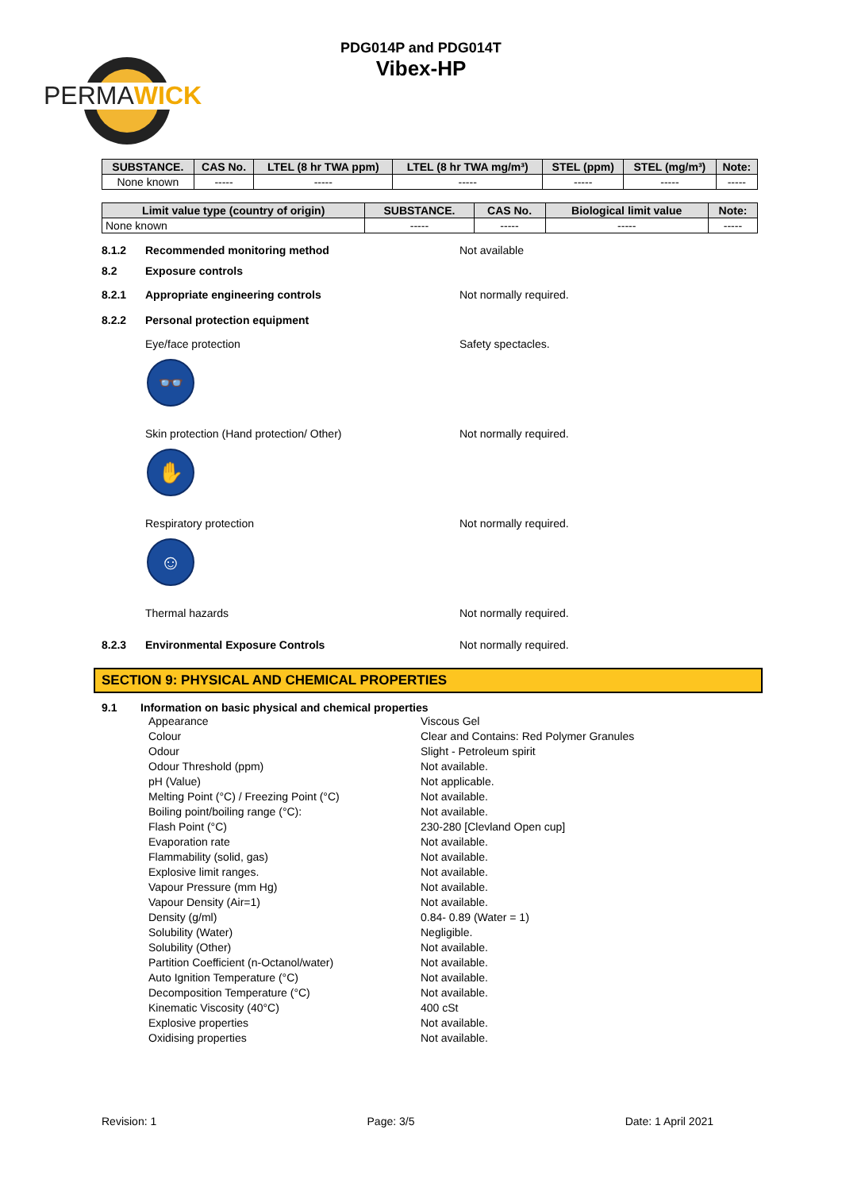PERMAWICK
PDG014P and PDG014T
Vibex-HP
| SUBSTANCE. | CAS No. | LTEL (8 hr TWA ppm) | LTEL (8 hr TWA mg/m³) | STEL (ppm) | STEL (mg/m³) | Note: |
| --- | --- | --- | --- | --- | --- | --- |
| None known | ----- | ----- | ----- | ----- | ----- | ----- |
| Limit value type (country of origin) | SUBSTANCE. | CAS No. | Biological limit value | Note: |
| --- | --- | --- | --- | --- |
| None known | ----- | ----- | ----- | ----- |
8.1.2 Recommended monitoring method Not available
8.2 Exposure controls
8.2.1 Appropriate engineering controls Not normally required.
8.2.2 Personal protection equipment
Eye/face protection Safety spectacles.
👓
Skin protection (Hand protection/ Other) Not normally required.
✋
Respiratory protection Not normally required.
☺
Thermal hazards Not normally required.
8.2.3 Environmental Exposure Controls Not normally required.
SECTION 9: PHYSICAL AND CHEMICAL PROPERTIES
9.1 Information on basic physical and chemical properties
Appearance Viscous Gel
Colour Clear and Contains: Red Polymer Granules
Odour Slight - Petroleum spirit
Odour Threshold (ppm) Not available.
pH (Value) Not applicable.
Melting Point (°C) / Freezing Point (°C) Not available.
Boiling point/boiling range (°C): Not available.
Flash Point (°C) 230-280 [Clevland Open cup]
Evaporation rate Not available.
Flammability (solid, gas) Not available.
Explosive limit ranges. Not available.
Vapour Pressure (mm Hg) Not available.
Vapour Density (Air=1) Not available.
Density (g/ml) 0.84- 0.89 (Water = 1)
Solubility (Water) Negligible.
Solubility (Other) Not available.
Partition Coefficient (n-Octanol/water) Not available.
Auto Ignition Temperature (°C) Not available.
Decomposition Temperature (°C) Not available.
Kinematic Viscosity (40°C) 400 cSt
Explosive properties Not available.
Oxidising properties Not available.
Revision: 1 Page: 3/5 Date: 1 April 2021